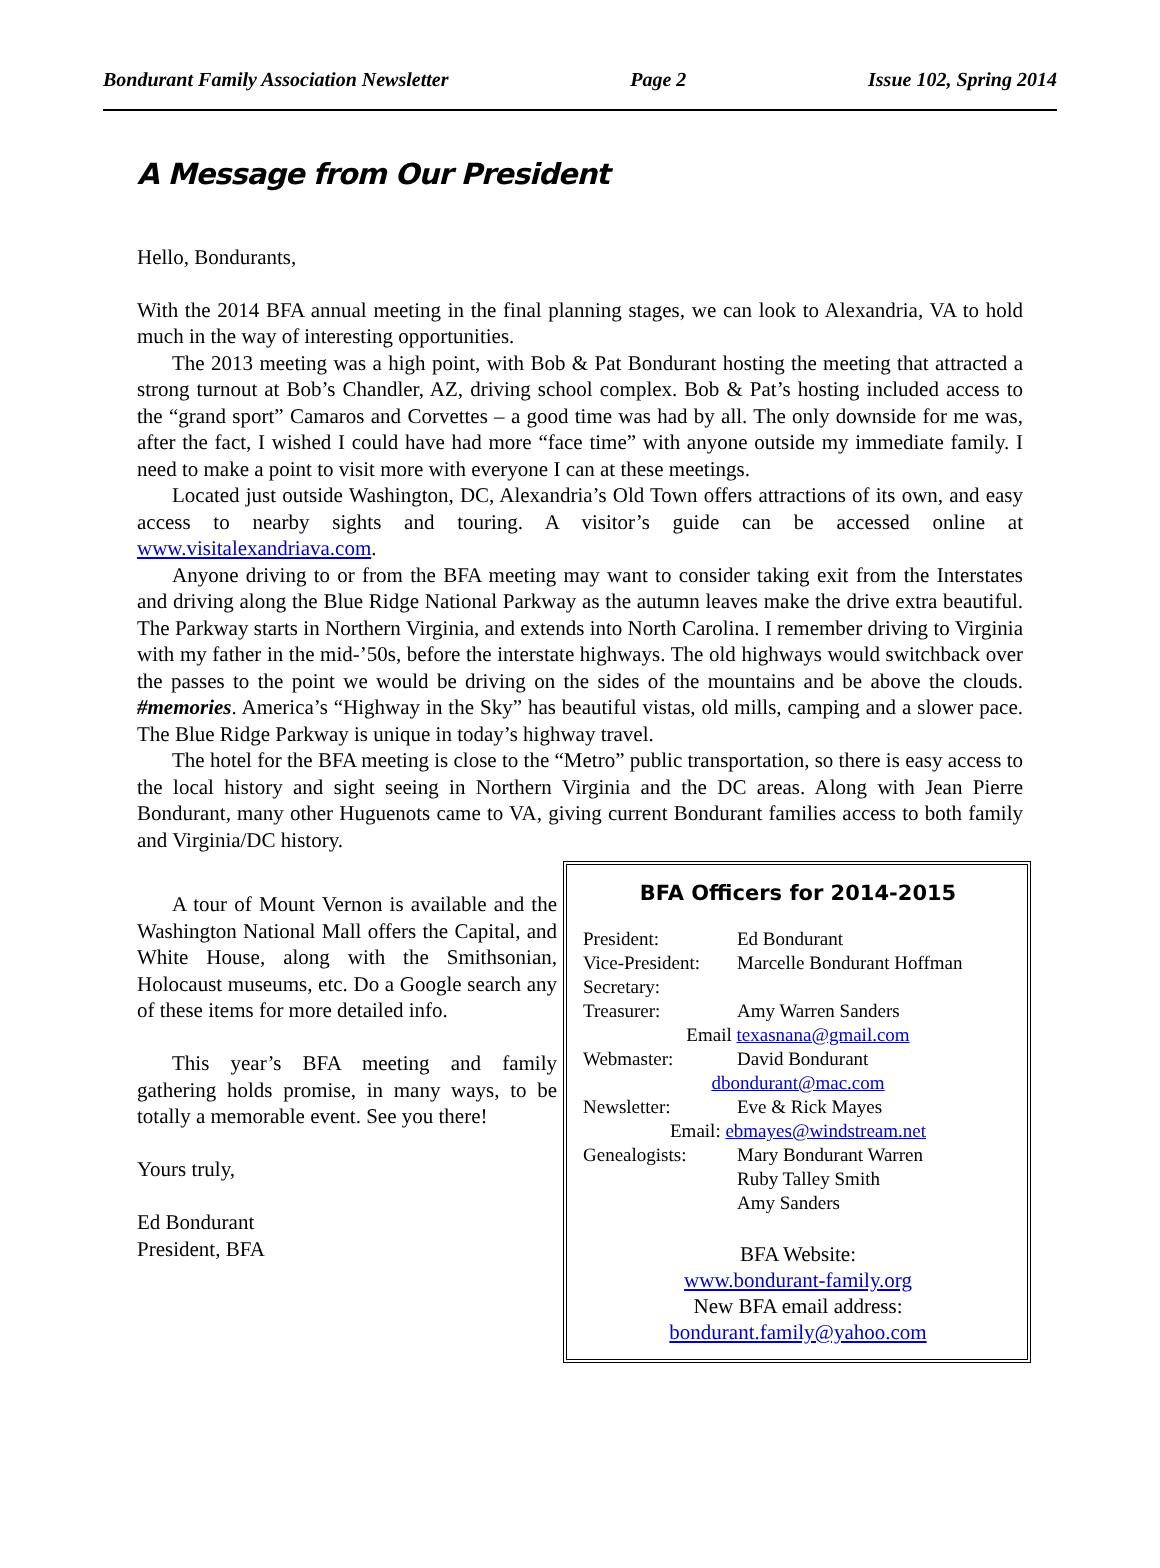Bondurant Family Association Newsletter Page 2 Issue 102, Spring 2014
A Message from Our President
Hello, Bondurants,
With the 2014 BFA annual meeting in the final planning stages, we can look to Alexandria, VA to hold much in the way of interesting opportunities.
The 2013 meeting was a high point, with Bob & Pat Bondurant hosting the meeting that attracted a strong turnout at Bob’s Chandler, AZ, driving school complex. Bob & Pat’s hosting included access to the “grand sport” Camaros and Corvettes – a good time was had by all. The only downside for me was, after the fact, I wished I could have had more “face time” with anyone outside my immediate family. I need to make a point to visit more with everyone I can at these meetings.
Located just outside Washington, DC, Alexandria’s Old Town offers attractions of its own, and easy access to nearby sights and touring. A visitor’s guide can be accessed online at www.visitalexandriava.com.
Anyone driving to or from the BFA meeting may want to consider taking exit from the Interstates and driving along the Blue Ridge National Parkway as the autumn leaves make the drive extra beautiful. The Parkway starts in Northern Virginia, and extends into North Carolina. I remember driving to Virginia with my father in the mid-’50s, before the interstate highways. The old highways would switchback over the passes to the point we would be driving on the sides of the mountains and be above the clouds. #memories. America’s “Highway in the Sky” has beautiful vistas, old mills, camping and a slower pace. The Blue Ridge Parkway is unique in today’s highway travel.
The hotel for the BFA meeting is close to the “Metro” public transportation, so there is easy access to the local history and sight seeing in Northern Virginia and the DC areas. Along with Jean Pierre Bondurant, many other Huguenots came to VA, giving current Bondurant families access to both family and Virginia/DC history.
A tour of Mount Vernon is available and the Washington National Mall offers the Capital, and White House, along with the Smithsonian, Holocaust museums, etc. Do a Google search any of these items for more detailed info.
This year’s BFA meeting and family gathering holds promise, in many ways, to be totally a memorable event. See you there!
Yours truly,
Ed Bondurant
President, BFA
BFA Officers for 2014-2015
President: Ed Bondurant
Vice-President: Marcelle Bondurant Hoffman
Secretary:
Treasurer: Amy Warren Sanders
Email texasnana@gmail.com
Webmaster: David Bondurant
dbondurant@mac.com
Newsletter: Eve & Rick Mayes
Email: ebmayes@windstream.net
Genealogists: Mary Bondurant Warren
Ruby Talley Smith
Amy Sanders
BFA Website:
www.bondurant-family.org
New BFA email address:
bondurant.family@yahoo.com